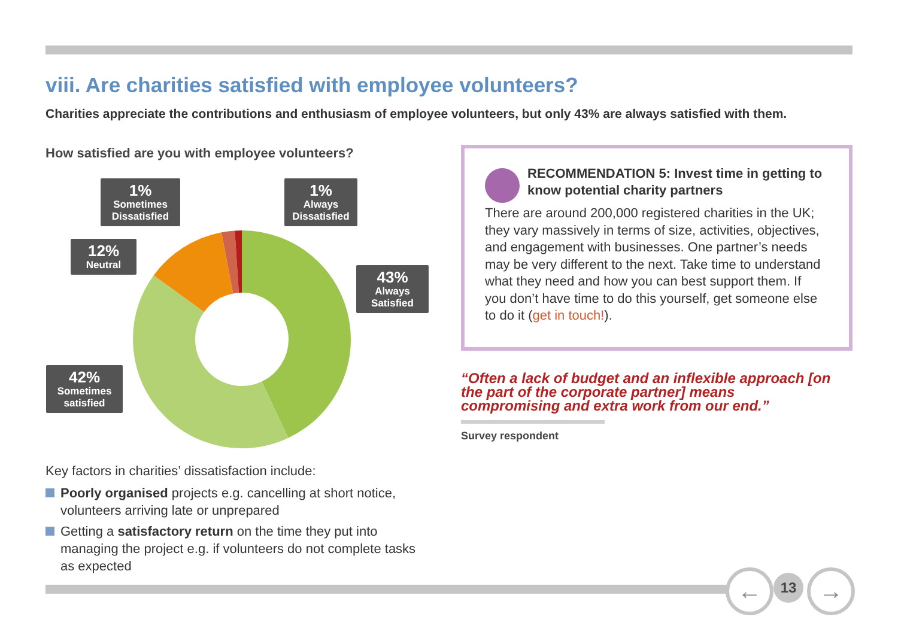viii. Are charities satisfied with employee volunteers?
Charities appreciate the contributions and enthusiasm of employee volunteers, but only 43% are always satisfied with them.
How satisfied are you with employee volunteers?
1%
Sometimes Dissatisfied
1%
Always Dissatisfied
12%
Neutral
43%
Always Satisfied
42%
Sometimes satisfied
Key factors in charities’ dissatisfaction include:
Poorly organised projects e.g. cancelling at short notice, volunteers arriving late or unprepared
Getting a satisfactory return on the time they put into managing the project e.g. if volunteers do not complete tasks as expected
RECOMMENDATION 5: Invest time in getting to know potential charity partners
There are around 200,000 registered charities in the UK; they vary massively in terms of size, activities, objectives, and engagement with businesses. One partner’s needs may be very different to the next. Take time to understand what they need and how you can best support them. If you don’t have time to do this yourself, get someone else to do it (get in touch!).
“Often a lack of budget and an inflexible approach [on the part of the corporate partner] means compromising and extra work from our end.”
Survey respondent
← 13 →